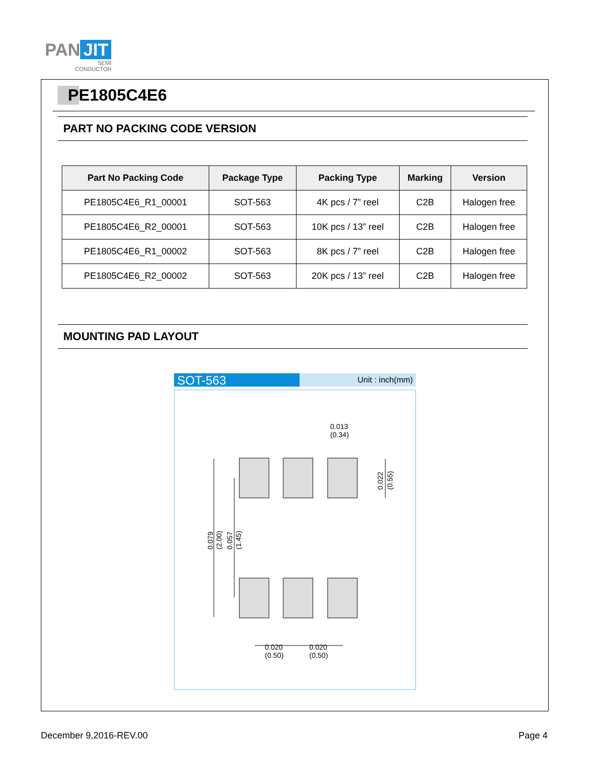PAN JIT
SEMI
CONDUCTOR
PE1805C4E6
PART NO PACKING CODE VERSION
| Part No Packing Code | Package Type | Packing Type | Marking | Version |
| --- | --- | --- | --- | --- |
| PE1805C4E6_R1_00001 | SOT-563 | 4K pcs / 7” reel | C2B | Halogen free |
| PE1805C4E6_R2_00001 | SOT-563 | 10K pcs / 13” reel | C2B | Halogen free |
| PE1805C4E6_R1_00002 | SOT-563 | 8K pcs / 7” reel | C2B | Halogen free |
| PE1805C4E6_R2_00002 | SOT-563 | 20K pcs / 13” reel | C2B | Halogen free |
MOUNTING PAD LAYOUT
SOT-563
Unit : inch(mm)
0.013
(0.34)
0.022
(0.55)
0.079
(2.00)
0.057
(1.45)
0.020
(0.50)
0.020
(0.50)
December 9,2016-REV.00 Page 4